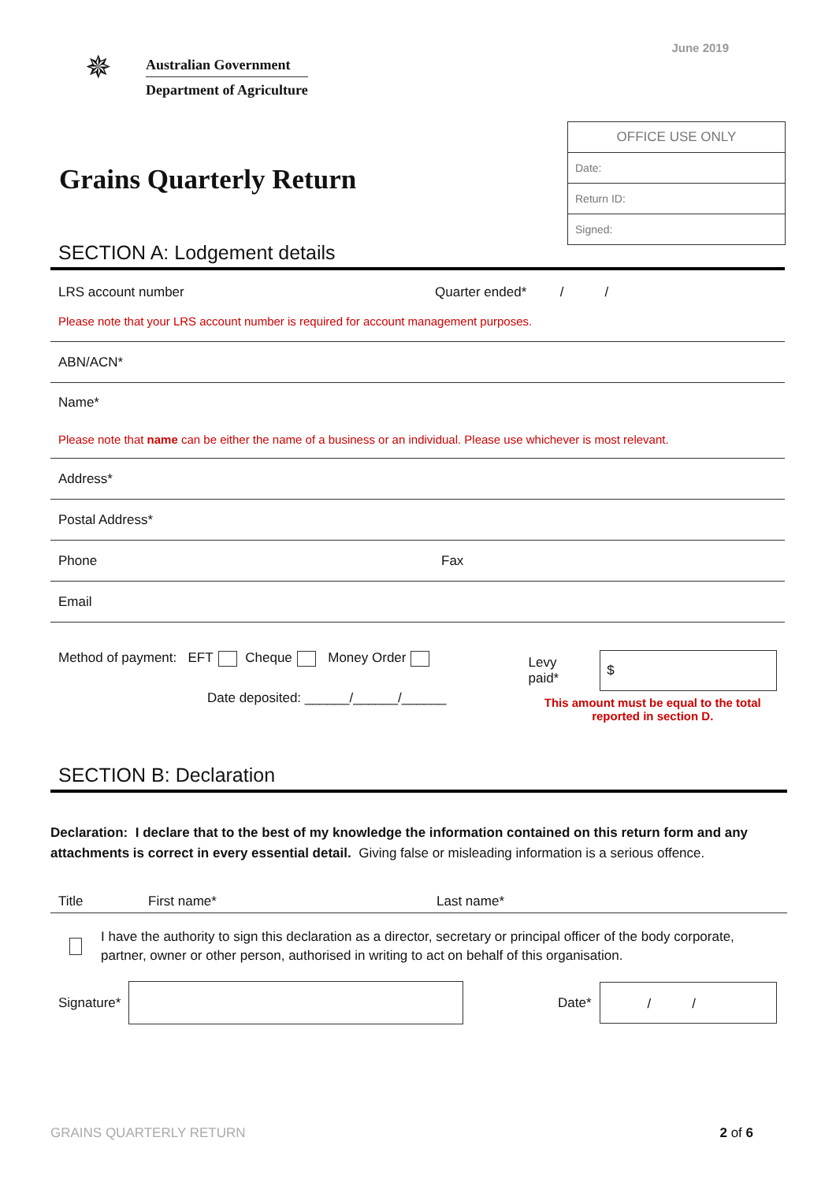June 2019
✵
Australian Government
Department of Agriculture
Grains Quarterly Return
| OFFICE USE ONLY |
| --- |
| Date: |
| Return ID: |
| Signed: |
SECTION A: Lodgement details
LRS account number Quarter ended* / /
Please note that your LRS account number is required for account management purposes.
ABN/ACN*
Name*
Please note that name can be either the name of a business or an individual. Please use whichever is most relevant.
Address*
Postal Address*
Phone Fax
Email
Method of payment: EFT Cheque Money Order
Date deposited: ______/______/______
Levy paid* $
This amount must be equal to the total
reported in section D.
SECTION B: Declaration
Declaration: I declare that to the best of my knowledge the information contained on this return form and any attachments is correct in every essential detail. Giving false or misleading information is a serious offence.
Title First name* Last name*
I have the authority to sign this declaration as a director, secretary or principal officer of the body corporate, partner, owner or other person, authorised in writing to act on behalf of this organisation.
Signature* Date* / /
GRAINS QUARTERLY RETURN 2 of 6